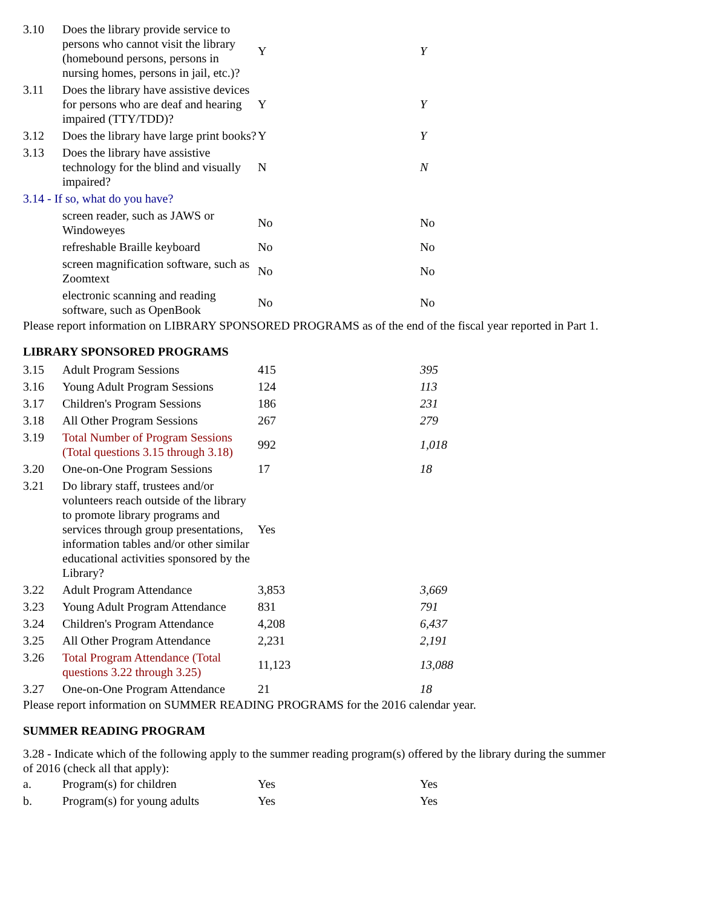| 3.10 | Does the library provide service to persons who cannot visit the library (homebound persons, persons in nursing homes, persons in jail, etc.)? | Y | Y |
| 3.11 | Does the library have assistive devices for persons who are deaf and hearing impaired (TTY/TDD)? | Y | Y |
| 3.12 | Does the library have large print books? | Y | Y |
| 3.13 | Does the library have assistive technology for the blind and visually impaired? | N | N |
| 3.14 - If so, what do you have? | | | |
| | screen reader, such as JAWS or Windoweyes | No | No |
| | refreshable Braille keyboard | No | No |
| | screen magnification software, such as Zoomtext | No | No |
| | electronic scanning and reading software, such as OpenBook | No | No |
Please report information on LIBRARY SPONSORED PROGRAMS as of the end of the fiscal year reported in Part 1.
LIBRARY SPONSORED PROGRAMS
| 3.15 | Adult Program Sessions | 415 | 395 |
| 3.16 | Young Adult Program Sessions | 124 | 113 |
| 3.17 | Children's Program Sessions | 186 | 231 |
| 3.18 | All Other Program Sessions | 267 | 279 |
| 3.19 | Total Number of Program Sessions (Total questions 3.15 through 3.18) | 992 | 1,018 |
| 3.20 | One-on-One Program Sessions | 17 | 18 |
| 3.21 | Do library staff, trustees and/or volunteers reach outside of the library to promote library programs and services through group presentations, information tables and/or other similar educational activities sponsored by the Library? | Yes | |
| 3.22 | Adult Program Attendance | 3,853 | 3,669 |
| 3.23 | Young Adult Program Attendance | 831 | 791 |
| 3.24 | Children's Program Attendance | 4,208 | 6,437 |
| 3.25 | All Other Program Attendance | 2,231 | 2,191 |
| 3.26 | Total Program Attendance (Total questions 3.22 through 3.25) | 11,123 | 13,088 |
| 3.27 | One-on-One Program Attendance | 21 | 18 |
Please report information on SUMMER READING PROGRAMS for the 2016 calendar year.
SUMMER READING PROGRAM
3.28 - Indicate which of the following apply to the summer reading program(s) offered by the library during the summer of 2016 (check all that apply):
| a. | Program(s) for children | Yes | Yes |
| b. | Program(s) for young adults | Yes | Yes |